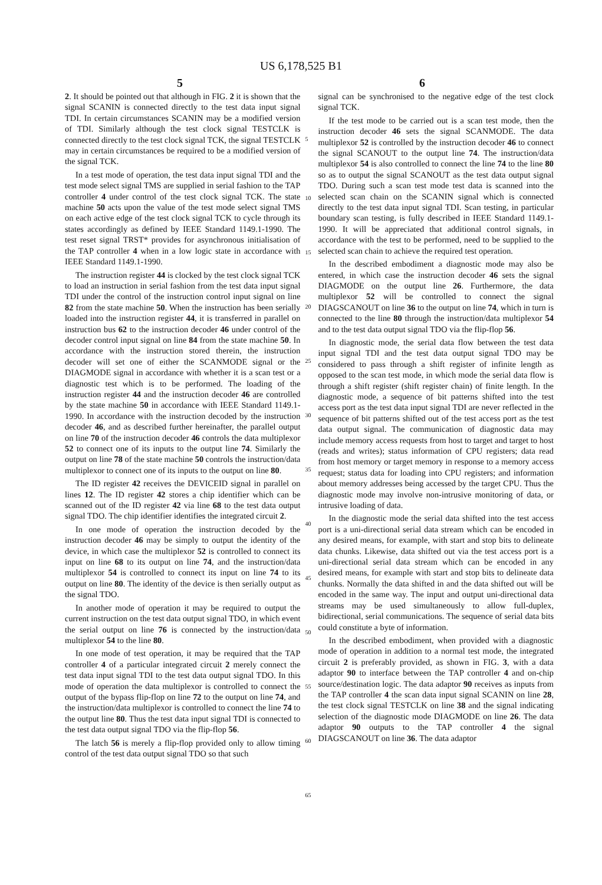US 6,178,525 B1
5 6
2. It should be pointed out that although in FIG. 2 it is shown that the signal SCANIN is connected directly to the test data input signal TDI. In certain circumstances SCANIN may be a modified version of TDI. Similarly although the test clock signal TESTCLK is connected directly to the test clock signal TCK, the signal TESTCLK may in certain circumstances be required to be a modified version of the signal TCK.
In a test mode of operation, the test data input signal TDI and the test mode select signal TMS are supplied in serial fashion to the TAP controller 4 under control of the test clock signal TCK. The state machine 50 acts upon the value of the test mode select signal TMS on each active edge of the test clock signal TCK to cycle through its states accordingly as defined by IEEE Standard 1149.1-1990. The test reset signal TRST* provides for asynchronous initialisation of the TAP controller 4 when in a low logic state in accordance with IEEE Standard 1149.1-1990.
The instruction register 44 is clocked by the test clock signal TCK to load an instruction in serial fashion from the test data input signal TDI under the control of the instruction control input signal on line 82 from the state machine 50. When the instruction has been serially loaded into the instruction register 44, it is transferred in parallel on instruction bus 62 to the instruction decoder 46 under control of the decoder control input signal on line 84 from the state machine 50. In accordance with the instruction stored therein, the instruction decoder will set one of either the SCANMODE signal or the DIAGMODE signal in accordance with whether it is a scan test or a diagnostic test which is to be performed. The loading of the instruction register 44 and the instruction decoder 46 are controlled by the state machine 50 in accordance with IEEE Standard 1149.1-1990. In accordance with the instruction decoded by the instruction decoder 46, and as described further hereinafter, the parallel output on line 70 of the instruction decoder 46 controls the data multiplexor 52 to connect one of its inputs to the output line 74. Similarly the output on line 78 of the state machine 50 controls the instruction/data multiplexor to connect one of its inputs to the output on line 80.
The ID register 42 receives the DEVICEID signal in parallel on lines 12. The ID register 42 stores a chip identifier which can be scanned out of the ID register 42 via line 68 to the test data output signal TDO. The chip identifier identifies the integrated circuit 2.
In one mode of operation the instruction decoded by the instruction decoder 46 may be simply to output the identity of the device, in which case the multiplexor 52 is controlled to connect its input on line 68 to its output on line 74, and the instruction/data multiplexor 54 is controlled to connect its input on line 74 to its output on line 80. The identity of the device is then serially output as the signal TDO.
In another mode of operation it may be required to output the current instruction on the test data output signal TDO, in which event the serial output on line 76 is connected by the instruction/data multiplexor 54 to the line 80.
In one mode of test operation, it may be required that the TAP controller 4 of a particular integrated circuit 2 merely connect the test data input signal TDI to the test data output signal TDO. In this mode of operation the data multiplexor is controlled to connect the output of the bypass flip-flop on line 72 to the output on line 74, and the instruction/data multiplexor is controlled to connect the line 74 to the output line 80. Thus the test data input signal TDI is connected to the test data output signal TDO via the flip-flop 56.
The latch 56 is merely a flip-flop provided only to allow timing control of the test data output signal TDO so that such
5
10
15
20
25
30
35
40
45
50
55
60
65
signal can be synchronised to the negative edge of the test clock signal TCK.
If the test mode to be carried out is a scan test mode, then the instruction decoder 46 sets the signal SCANMODE. The data multiplexor 52 is controlled by the instruction decoder 46 to connect the signal SCANOUT to the output line 74. The instruction/data multiplexor 54 is also controlled to connect the line 74 to the line 80 so as to output the signal SCANOUT as the test data output signal TDO. During such a scan test mode test data is scanned into the selected scan chain on the SCANIN signal which is connected directly to the test data input signal TDI. Scan testing, in particular boundary scan testing, is fully described in IEEE Standard 1149.1-1990. It will be appreciated that additional control signals, in accordance with the test to be performed, need to be supplied to the selected scan chain to achieve the required test operation.
In the described embodiment a diagnostic mode may also be entered, in which case the instruction decoder 46 sets the signal DIAGMODE on the output line 26. Furthermore, the data multiplexor 52 will be controlled to connect the signal DIAGSCANOUT on line 36 to the output on line 74, which in turn is connected to the line 80 through the instruction/data multiplexor 54 and to the test data output signal TDO via the flip-flop 56.
In diagnostic mode, the serial data flow between the test data input signal TDI and the test data output signal TDO may be considered to pass through a shift register of infinite length as opposed to the scan test mode, in which mode the serial data flow is through a shift register (shift register chain) of finite length. In the diagnostic mode, a sequence of bit patterns shifted into the test access port as the test data input signal TDI are never reflected in the sequence of bit patterns shifted out of the test access port as the test data output signal. The communication of diagnostic data may include memory access requests from host to target and target to host (reads and writes); status information of CPU registers; data read from host memory or target memory in response to a memory access request; status data for loading into CPU registers; and information about memory addresses being accessed by the target CPU. Thus the diagnostic mode may involve non-intrusive monitoring of data, or intrusive loading of data.
In the diagnostic mode the serial data shifted into the test access port is a uni-directional serial data stream which can be encoded in any desired means, for example, with start and stop bits to delineate data chunks. Likewise, data shifted out via the test access port is a uni-directional serial data stream which can be encoded in any desired means, for example with start and stop bits to delineate data chunks. Normally the data shifted in and the data shifted out will be encoded in the same way. The input and output uni-directional data streams may be used simultaneously to allow full-duplex, bidirectional, serial communications. The sequence of serial data bits could constitute a byte of information.
In the described embodiment, when provided with a diagnostic mode of operation in addition to a normal test mode, the integrated circuit 2 is preferably provided, as shown in FIG. 3, with a data adaptor 90 to interface between the TAP controller 4 and on-chip source/destination logic. The data adaptor 90 receives as inputs from the TAP controller 4 the scan data input signal SCANIN on line 28, the test clock signal TESTCLK on line 38 and the signal indicating selection of the diagnostic mode DIAGMODE on line 26. The data adaptor 90 outputs to the TAP controller 4 the signal DIAGSCANOUT on line 36. The data adaptor